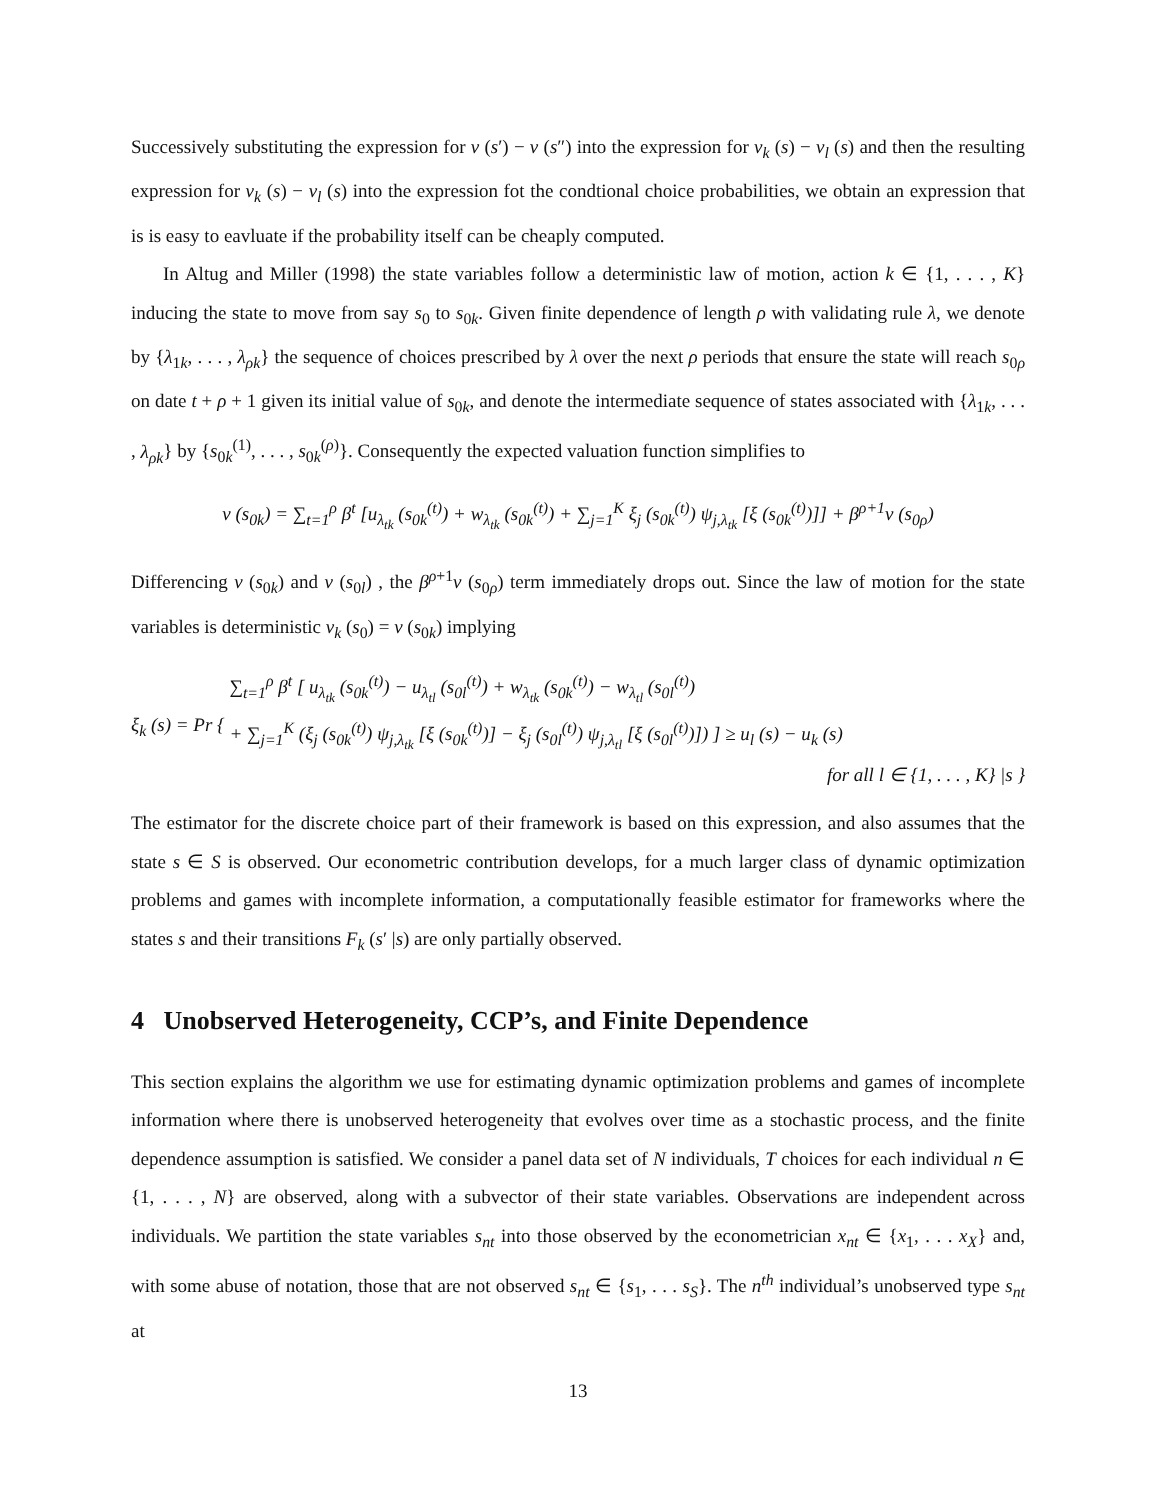Successively substituting the expression for v (s′) − v (s″) into the expression for v<sub>k</sub> (s) − v<sub>l</sub> (s) and then the resulting expression for v<sub>k</sub> (s) − v<sub>l</sub> (s) into the expression fot the condtional choice probabilities, we obtain an expression that is is easy to eavluate if the probability itself can be cheaply computed.
In Altug and Miller (1998) the state variables follow a deterministic law of motion, action k ∈ {1, . . . , K} inducing the state to move from say s<sub>0</sub> to s<sub>0k</sub>. Given finite dependence of length ρ with validating rule λ, we denote by {λ<sub>1k</sub>, . . . , λ<sub>ρk</sub>} the sequence of choices prescribed by λ over the next ρ periods that ensure the state will reach s<sub>0ρ</sub> on date t + ρ + 1 given its initial value of s<sub>0k</sub>, and denote the intermediate sequence of states associated with {λ<sub>1k</sub>, . . . , λ<sub>ρk</sub>} by {s<sub>0k</sub><sup>(1)</sup>, . . . , s<sub>0k</sub><sup>(ρ)</sup>}. Consequently the expected valuation function simplifies to
v (s<sub>0k</sub>) = ∑<sub>t=1</sub><sup>ρ</sup> β<sup>t</sup> [u<sub>λ<sub>tk</sub></sub> (s<sub>0k</sub><sup>(t)</sup>) + w<sub>λ<sub>tk</sub></sub> (s<sub>0k</sub><sup>(t)</sup>) + ∑<sub>j=1</sub><sup>K</sup> ξ<sub>j</sub> (s<sub>0k</sub><sup>(t)</sup>) ψ<sub>j,λ<sub>tk</sub></sub> [ξ (s<sub>0k</sub><sup>(t)</sup>)]] + β<sup>ρ+1</sup>v (s<sub>0ρ</sub>)
Differencing v (s<sub>0k</sub>) and v (s<sub>0l</sub>) , the β<sup>ρ+1</sup>v (s<sub>0ρ</sub>) term immediately drops out. Since the law of motion for the state variables is deterministic v<sub>k</sub> (s<sub>0</sub>) = v (s<sub>0k</sub>) implying
ξ<sub>k</sub> (s) = Pr { ∑<sub>t=1</sub><sup>ρ</sup> β<sup>t</sup> [ u<sub>λ<sub>tk</sub></sub> (s<sub>0k</sub><sup>(t)</sup>) − u<sub>λ<sub>tl</sub></sub> (s<sub>0l</sub><sup>(t)</sup>) + w<sub>λ<sub>tk</sub></sub> (s<sub>0k</sub><sup>(t)</sup>) − w<sub>λ<sub>tl</sub></sub> (s<sub>0l</sub><sup>(t)</sup>)
+ ∑<sub>j=1</sub><sup>K</sup> (ξ<sub>j</sub> (s<sub>0k</sub><sup>(t)</sup>) ψ<sub>j,λ<sub>tk</sub></sub> [ξ (s<sub>0k</sub><sup>(t)</sup>)] − ξ<sub>j</sub> (s<sub>0l</sub><sup>(t)</sup>) ψ<sub>j,λ<sub>tl</sub></sub> [ξ (s<sub>0l</sub><sup>(t)</sup>)]) ] ≥ u<sub>l</sub> (s) − u<sub>k</sub> (s)
for all l ∈ {1, . . . , K} |s }
The estimator for the discrete choice part of their framework is based on this expression, and also assumes that the state s ∈ S is observed. Our econometric contribution develops, for a much larger class of dynamic optimization problems and games with incomplete information, a computationally feasible estimator for frameworks where the states s and their transitions F<sub>k</sub> (s′ |s) are only partially observed.
4 Unobserved Heterogeneity, CCP’s, and Finite Dependence
This section explains the algorithm we use for estimating dynamic optimization problems and games of incomplete information where there is unobserved heterogeneity that evolves over time as a stochastic process, and the finite dependence assumption is satisfied. We consider a panel data set of N individuals, T choices for each individual n ∈ {1, . . . , N} are observed, along with a subvector of their state variables. Observations are independent across individuals. We partition the state variables s<sub>nt</sub> into those observed by the econometrician x<sub>nt</sub> ∈ {x<sub>1</sub>, . . . x<sub>X</sub>} and, with some abuse of notation, those that are not observed s<sub>nt</sub> ∈ {s<sub>1</sub>, . . . s<sub>S</sub>}. The n<sup>th</sup> individual’s unobserved type s<sub>nt</sub> at
13